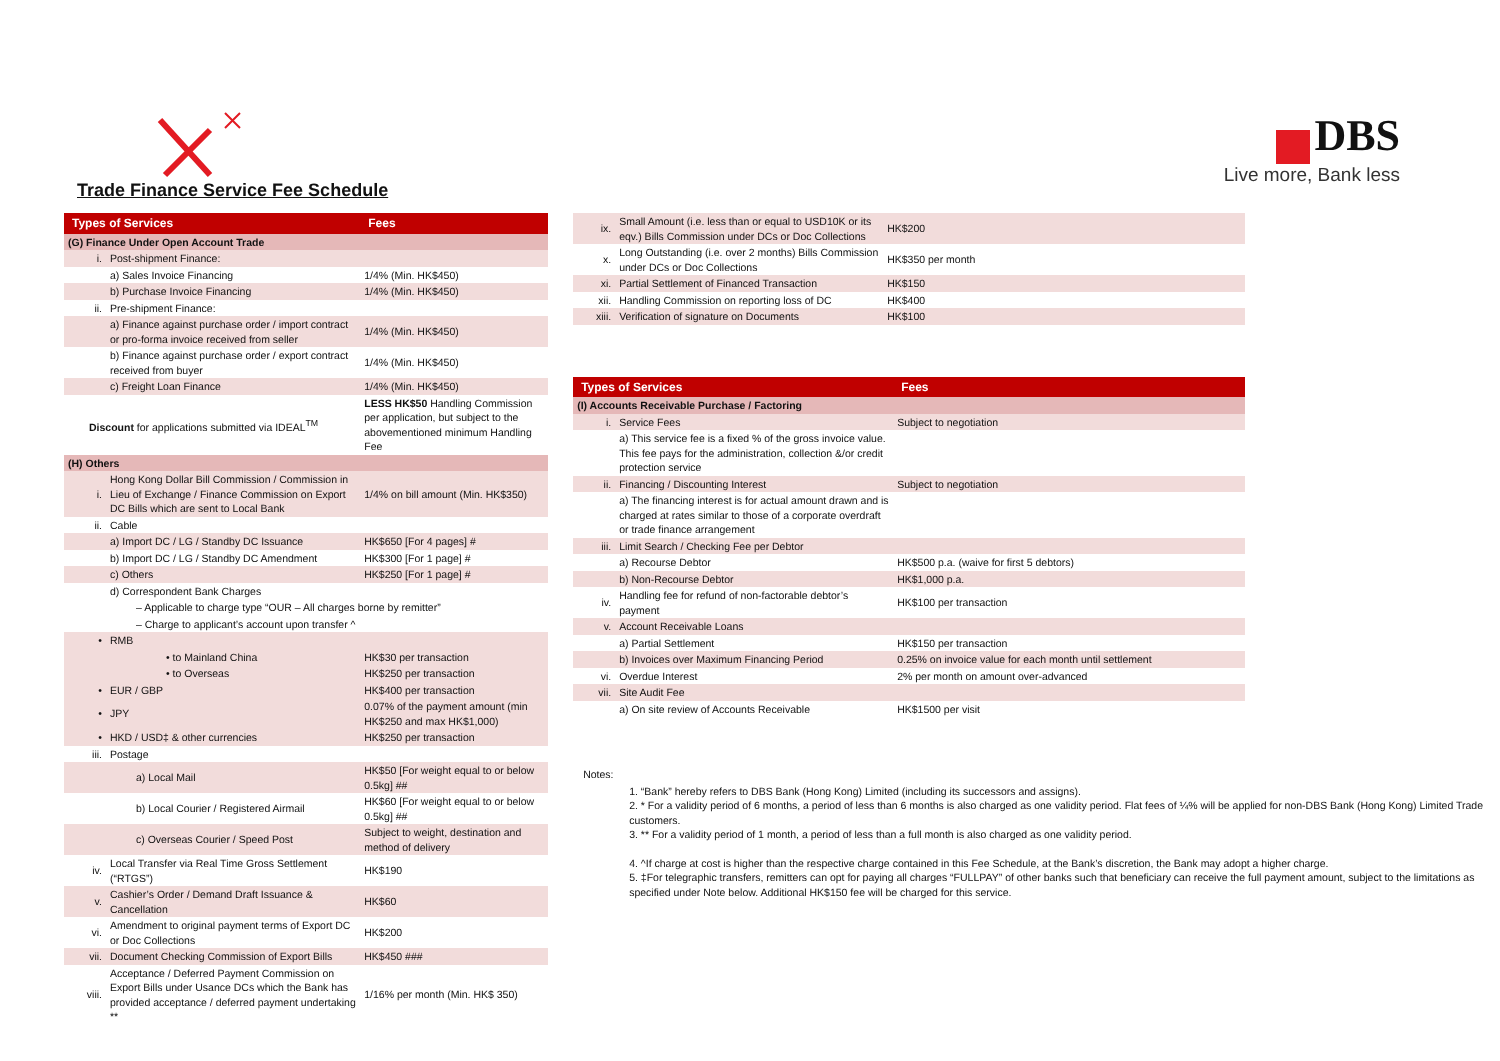Trade Finance Service Fee Schedule
DBS
Live more, Bank less
| Types of Services | | Fees |
| --- | --- | --- |
| (G) Finance Under Open Account Trade | | |
| i. | Post-shipment Finance: | |
| | a) Sales Invoice Financing | 1/4% (Min. HK$450) |
| | b) Purchase Invoice Financing | 1/4% (Min. HK$450) |
| ii. | Pre-shipment Finance: | |
| | a) Finance against purchase order / import contract or pro-forma invoice received from seller | 1/4% (Min. HK$450) |
| | b) Finance against purchase order / export contract received from buyer | 1/4% (Min. HK$450) |
| | c) Freight Loan Finance | 1/4% (Min. HK$450) |
| Discount for applications submitted via IDEAL<sup>TM</sup> | | LESS HK$50 Handling Commission per application, but subject to the abovementioned minimum Handling Fee |
| (H) Others | | |
| i. | Hong Kong Dollar Bill Commission / Commission in Lieu of Exchange / Finance Commission on Export DC Bills which are sent to Local Bank | 1/4% on bill amount (Min. HK$350) |
| ii. | Cable | |
| | a) Import DC / LG / Standby DC Issuance | HK$650 [For 4 pages] # |
| | b) Import DC / LG / Standby DC Amendment | HK$300 [For 1 page] # |
| | c) Others | HK$250 [For 1 page] # |
| | d) Correspondent Bank Charges | |
| | – Applicable to charge type “OUR – All charges borne by remitter” | |
| | – Charge to applicant’s account upon transfer ^ | |
| • | RMB | |
| | • to Mainland China | HK$30 per transaction |
| | • to Overseas | HK$250 per transaction |
| • | EUR / GBP | HK$400 per transaction |
| • | JPY | 0.07% of the payment amount (min HK$250 and max HK$1,000) |
| • | HKD / USD‡ & other currencies | HK$250 per transaction |
| iii. | Postage | |
| | a) Local Mail | HK$50 [For weight equal to or below 0.5kg] ## |
| | b) Local Courier / Registered Airmail | HK$60 [For weight equal to or below 0.5kg] ## |
| | c) Overseas Courier / Speed Post | Subject to weight, destination and method of delivery |
| iv. | Local Transfer via Real Time Gross Settlement (“RTGS”) | HK$190 |
| v. | Cashier’s Order / Demand Draft Issuance & Cancellation | HK$60 |
| vi. | Amendment to original payment terms of Export DC or Doc Collections | HK$200 |
| vii. | Document Checking Commission of Export Bills | HK$450 ### |
| viii. | Acceptance / Deferred Payment Commission on Export Bills under Usance DCs which the Bank has provided acceptance / deferred payment undertaking ** | 1/16% per month (Min. HK$ 350) |
| ix. | Small Amount (i.e. less than or equal to USD10K or its eqv.) Bills Commission under DCs or Doc Collections | HK$200 |
| x. | Long Outstanding (i.e. over 2 months) Bills Commission under DCs or Doc Collections | HK$350 per month |
| xi. | Partial Settlement of Financed Transaction | HK$150 |
| xii. | Handling Commission on reporting loss of DC | HK$400 |
| xiii. | Verification of signature on Documents | HK$100 |
| Types of Services | | Fees |
| --- | --- | --- |
| (I) Accounts Receivable Purchase / Factoring | | |
| i. | Service Fees | Subject to negotiation |
| | a) This service fee is a fixed % of the gross invoice value. This fee pays for the administration, collection &/or credit protection service | |
| ii. | Financing / Discounting Interest | Subject to negotiation |
| | a) The financing interest is for actual amount drawn and is charged at rates similar to those of a corporate overdraft or trade finance arrangement | |
| iii. | Limit Search / Checking Fee per Debtor | |
| | a) Recourse Debtor | HK$500 p.a. (waive for first 5 debtors) |
| | b) Non-Recourse Debtor | HK$1,000 p.a. |
| iv. | Handling fee for refund of non-factorable debtor’s payment | HK$100 per transaction |
| v. | Account Receivable Loans | |
| | a) Partial Settlement | HK$150 per transaction |
| | b) Invoices over Maximum Financing Period | 0.25% on invoice value for each month until settlement |
| vi. | Overdue Interest | 2% per month on amount over-advanced |
| vii. | Site Audit Fee | |
| | a) On site review of Accounts Receivable | HK$1500 per visit |
Notes:
1. “Bank” hereby refers to DBS Bank (Hong Kong) Limited (including its successors and assigns).
2. * For a validity period of 6 months, a period of less than 6 months is also charged as one validity period. Flat fees of ¼% will be applied for non-DBS Bank (Hong Kong) Limited Trade customers.
3. ** For a validity period of 1 month, a period of less than a full month is also charged as one validity period.
4. ^If charge at cost is higher than the respective charge contained in this Fee Schedule, at the Bank’s discretion, the Bank may adopt a higher charge.
5. ‡For telegraphic transfers, remitters can opt for paying all charges “FULLPAY” of other banks such that beneficiary can receive the full payment amount, subject to the limitations as specified under Note below. Additional HK$150 fee will be charged for this service.